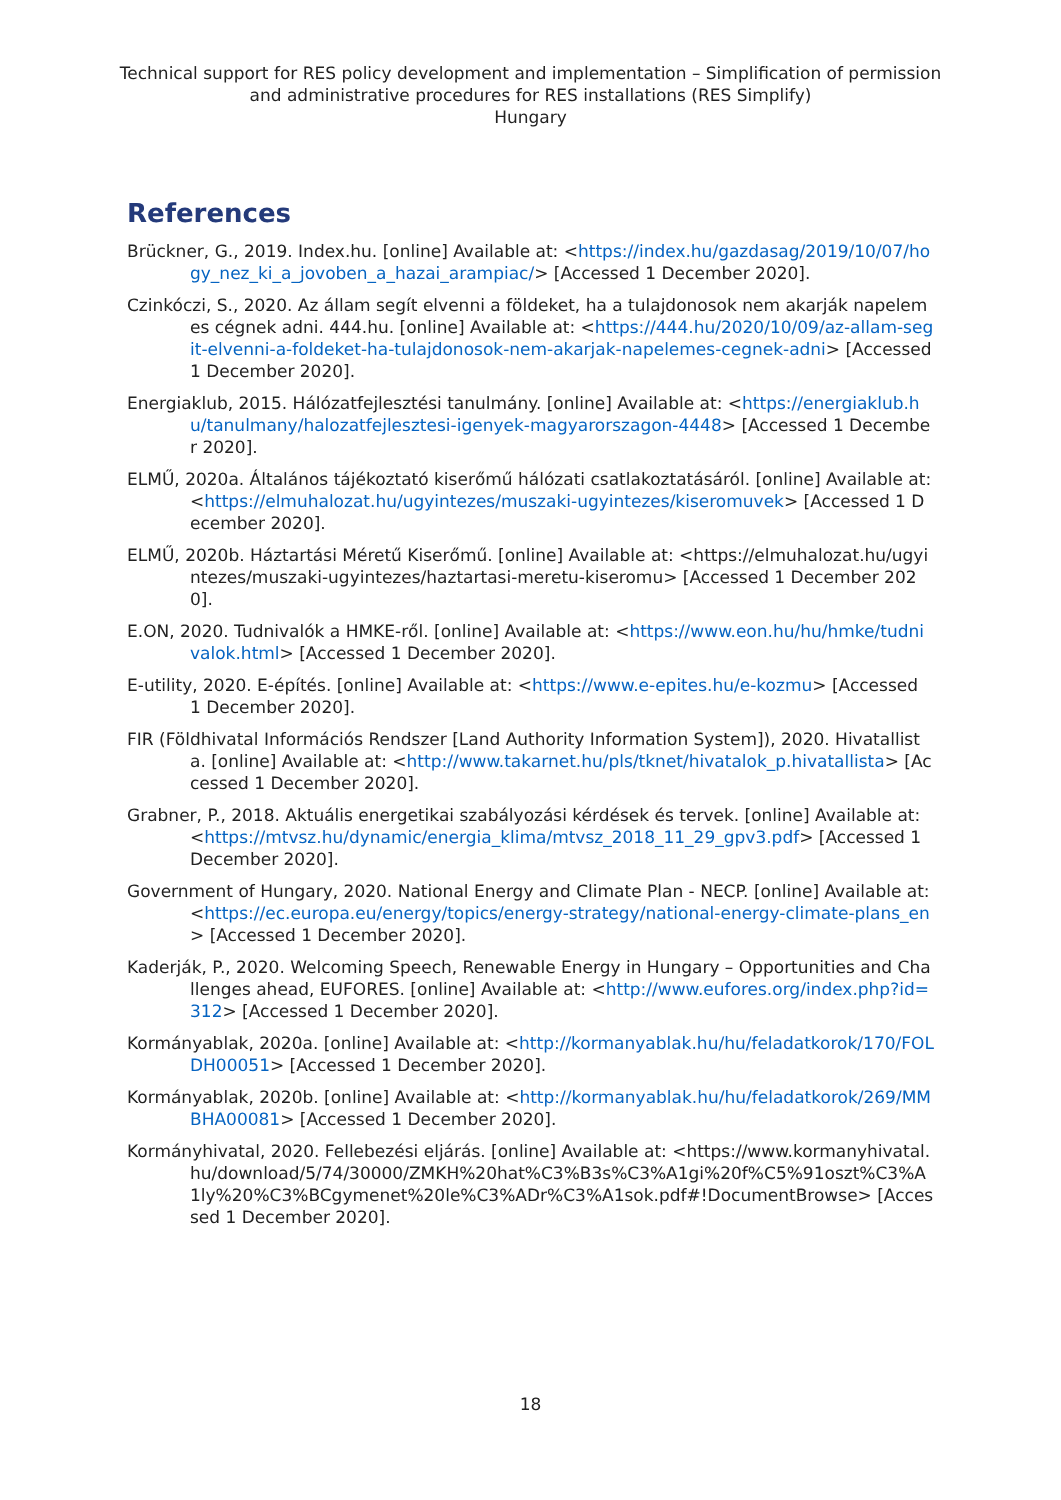Technical support for RES policy development and implementation – Simplification of permission and administrative procedures for RES installations (RES Simplify)
Hungary
References
Brückner, G., 2019. Index.hu. [online] Available at: <https://index.hu/gazdasag/2019/10/07/hogy_nez_ki_a_jovoben_a_hazai_arampiac/> [Accessed 1 December 2020].
Czinkóczi, S., 2020. Az állam segít elvenni a földeket, ha a tulajdonosok nem akarják napelemes cégnek adni. 444.hu. [online] Available at: <https://444.hu/2020/10/09/az-allam-segit-elvenni-a-foldeket-ha-tulajdonosok-nem-akarjak-napelemes-cegnek-adni> [Accessed 1 December 2020].
Energiaklub, 2015. Hálózatfejlesztési tanulmány. [online] Available at: <https://energiaklub.hu/tanulmany/halozatfejlesztesi-igenyek-magyarorszagon-4448> [Accessed 1 December 2020].
ELMŰ, 2020a. Általános tájékoztató kiserőmű hálózati csatlakoztatásáról. [online] Available at: <https://elmuhalozat.hu/ugyintezes/muszaki-ugyintezes/kiseromuvek> [Accessed 1 December 2020].
ELMŰ, 2020b. Háztartási Méretű Kiserőmű. [online] Available at: <https://elmuhalozat.hu/ugyintezes/muszaki-ugyintezes/haztartasi-meretu-kiseromu> [Accessed 1 December 2020].
E.ON, 2020. Tudnivalók a HMKE-ről. [online] Available at: <https://www.eon.hu/hu/hmke/tudnivalok.html> [Accessed 1 December 2020].
E-utility, 2020. E-építés. [online] Available at: <https://www.e-epites.hu/e-kozmu> [Accessed 1 December 2020].
FIR (Földhivatal Információs Rendszer [Land Authority Information System]), 2020. Hivatallista. [online] Available at: <http://www.takarnet.hu/pls/tknet/hivatalok_p.hivatallista> [Accessed 1 December 2020].
Grabner, P., 2018. Aktuális energetikai szabályozási kérdések és tervek. [online] Available at: <https://mtvsz.hu/dynamic/energia_klima/mtvsz_2018_11_29_gpv3.pdf> [Accessed 1 December 2020].
Government of Hungary, 2020. National Energy and Climate Plan - NECP. [online] Available at: <https://ec.europa.eu/energy/topics/energy-strategy/national-energy-climate-plans_en> [Accessed 1 December 2020].
Kaderják, P., 2020. Welcoming Speech, Renewable Energy in Hungary – Opportunities and Challenges ahead, EUFORES. [online] Available at: <http://www.eufores.org/index.php?id=312> [Accessed 1 December 2020].
Kormányablak, 2020a. [online] Available at: <http://kormanyablak.hu/hu/feladatkorok/170/FOLDH00051> [Accessed 1 December 2020].
Kormányablak, 2020b. [online] Available at: <http://kormanyablak.hu/hu/feladatkorok/269/MMBHA00081> [Accessed 1 December 2020].
Kormányhivatal, 2020. Fellebezési eljárás. [online] Available at: <https://www.kormanyhivatal.hu/download/5/74/30000/ZMKH%20hat%C3%B3s%C3%A1gi%20f%C5%91oszt%C3%A1ly%20%C3%BCgymenet%20le%C3%ADr%C3%A1sok.pdf#!DocumentBrowse> [Accessed 1 December 2020].
18